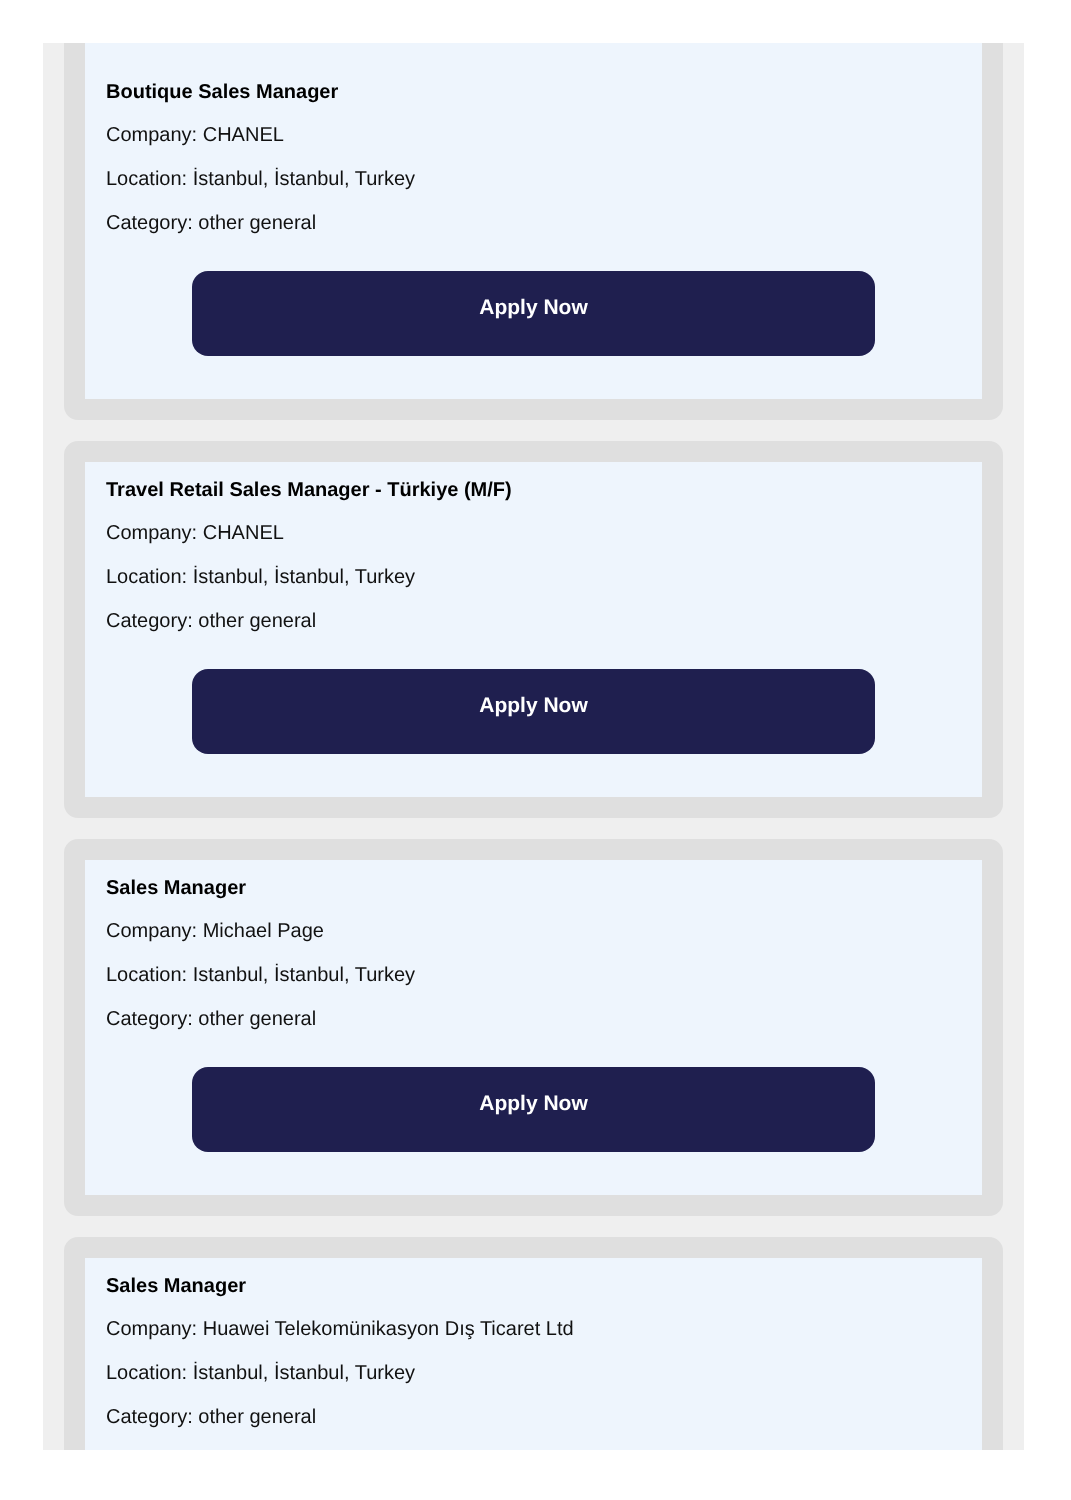Boutique Sales Manager
Company: CHANEL
Location: İstanbul, İstanbul, Turkey
Category: other general
Apply Now
Travel Retail Sales Manager - Türkiye (M/F)
Company: CHANEL
Location: İstanbul, İstanbul, Turkey
Category: other general
Apply Now
Sales Manager
Company: Michael Page
Location: Istanbul, İstanbul, Turkey
Category: other general
Apply Now
Sales Manager
Company: Huawei Telekomünikasyon Dış Ticaret Ltd
Location: İstanbul, İstanbul, Turkey
Category: other general